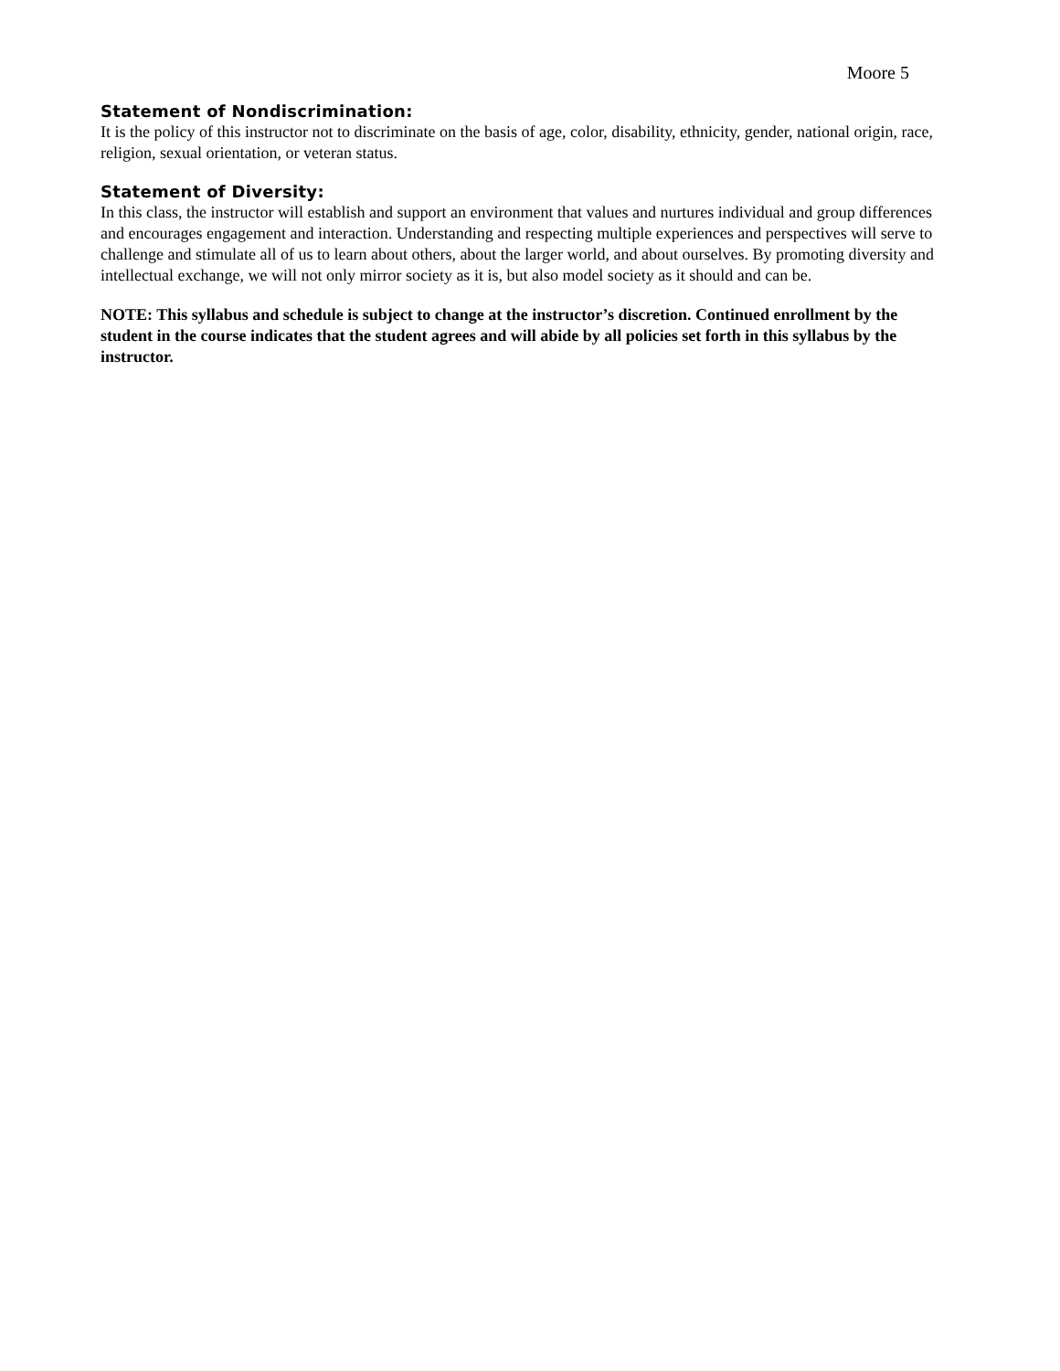Moore 5
Statement of Nondiscrimination:
It is the policy of this instructor not to discriminate on the basis of age, color, disability, ethnicity, gender, national origin, race, religion, sexual orientation, or veteran status.
Statement of Diversity:
In this class, the instructor will establish and support an environment that values and nurtures individual and group differences and encourages engagement and interaction. Understanding and respecting multiple experiences and perspectives will serve to challenge and stimulate all of us to learn about others, about the larger world, and about ourselves. By promoting diversity and intellectual exchange, we will not only mirror society as it is, but also model society as it should and can be.
NOTE: This syllabus and schedule is subject to change at the instructor’s discretion. Continued enrollment by the student in the course indicates that the student agrees and will abide by all policies set forth in this syllabus by the instructor.